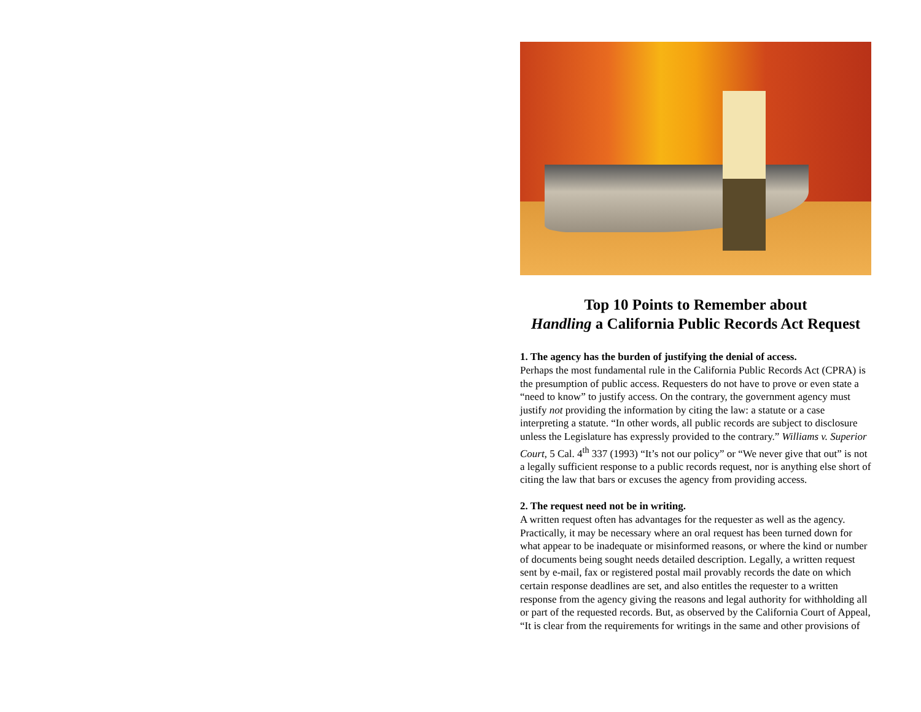Top 10 Points to Remember about
Handling a California Public Records Act Request
1. The agency has the burden of justifying the denial of access.
Perhaps the most fundamental rule in the California Public Records Act (CPRA) is the presumption of public access. Requesters do not have to prove or even state a “need to know” to justify access. On the contrary, the government agency must justify not providing the information by citing the law: a statute or a case interpreting a statute. “In other words, all public records are subject to disclosure unless the Legislature has expressly provided to the contrary.” Williams v. Superior Court, 5 Cal. 4<sup>th</sup> 337 (1993) “It’s not our policy” or “We never give that out” is not a legally sufficient response to a public records request, nor is anything else short of citing the law that bars or excuses the agency from providing access.
2. The request need not be in writing.
A written request often has advantages for the requester as well as the agency. Practically, it may be necessary where an oral request has been turned down for what appear to be inadequate or misinformed reasons, or where the kind or number of documents being sought needs detailed description. Legally, a written request sent by e-mail, fax or registered postal mail provably records the date on which certain response deadlines are set, and also entitles the requester to a written response from the agency giving the reasons and legal authority for withholding all or part of the requested records. But, as observed by the California Court of Appeal, “It is clear from the requirements for writings in the same and other provisions of